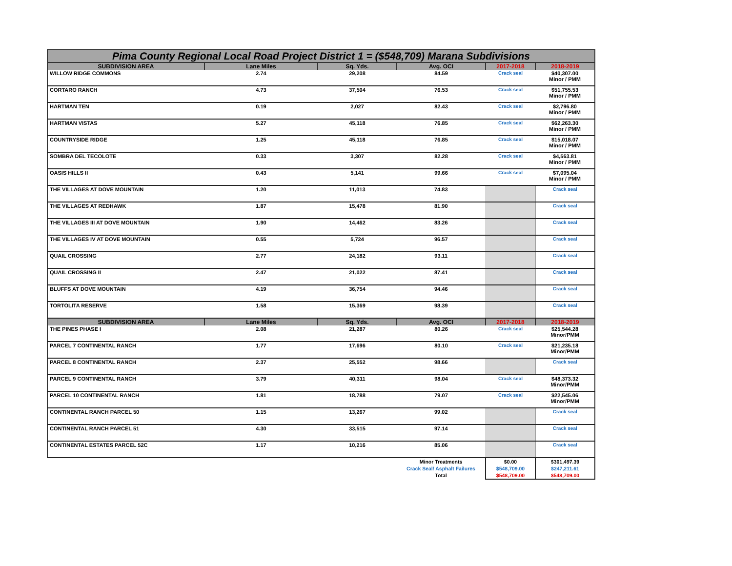| Pima County Regional Local Road Project District 1 = ($548,709) Marana Subdivisions | | | | | |
| --- | --- | --- | --- | --- | --- |
| SUBDIVISION AREA | Lane Miles | Sq. Yds. | Avg. OCI | 2017-2018 | 2018-2019 |
| WILLOW RIDGE COMMONS | 2.74 | 29,208 | 84.59 | Crack seal | $40,307.00 Minor / PMM |
| CORTARO RANCH | 4.73 | 37,504 | 76.53 | Crack seal | $51,755.53 Minor / PMM |
| HARTMAN TEN | 0.19 | 2,027 | 82.43 | Crack seal | $2,796.80 Minor / PMM |
| HARTMAN VISTAS | 5.27 | 45,118 | 76.85 | Crack seal | $62,263.30 Minor / PMM |
| COUNTRYSIDE RIDGE | 1.25 | 45,118 | 76.85 | Crack seal | $15,018.07 Minor / PMM |
| SOMBRA DEL TECOLOTE | 0.33 | 3,307 | 82.28 | Crack seal | $4,563.81 Minor / PMM |
| OASIS HILLS II | 0.43 | 5,141 | 99.66 | Crack seal | $7,095.04 Minor / PMM |
| THE VILLAGES AT DOVE MOUNTAIN | 1.20 | 11,013 | 74.83 | | Crack seal |
| THE VILLAGES AT REDHAWK | 1.87 | 15,478 | 81.90 | | Crack seal |
| THE VILLAGES III AT DOVE MOUNTAIN | 1.90 | 14,462 | 83.26 | | Crack seal |
| THE VILLAGES IV AT DOVE MOUNTAIN | 0.55 | 5,724 | 96.57 | | Crack seal |
| QUAIL CROSSING | 2.77 | 24,182 | 93.11 | | Crack seal |
| QUAIL CROSSING II | 2.47 | 21,022 | 87.41 | | Crack seal |
| BLUFFS AT DOVE MOUNTAIN | 4.19 | 36,754 | 94.46 | | Crack seal |
| TORTOLITA RESERVE | 1.58 | 15,369 | 98.39 | | Crack seal |
| SUBDIVISION AREA | Lane Miles | Sq. Yds. | Avg. OCI | 2017-2018 | 2018-2019 |
| THE PINES PHASE I | 2.08 | 21,287 | 80.26 | Crack seal | $25,544.28 Minor/PMM |
| PARCEL 7 CONTINENTAL RANCH | 1.77 | 17,696 | 80.10 | Crack seal | $21,235.18 Minor/PMM |
| PARCEL 8 CONTINENTAL RANCH | 2.37 | 25,552 | 98.66 | | Crack seal |
| PARCEL 9 CONTINENTAL RANCH | 3.79 | 40,311 | 98.04 | Crack seal | $48,373.32 Minor/PMM |
| PARCEL 10 CONTINENTAL RANCH | 1.81 | 18,788 | 79.07 | Crack seal | $22,545.06 Minor/PMM |
| CONTINENTAL RANCH PARCEL 50 | 1.15 | 13,267 | 99.02 | | Crack seal |
| CONTINENTAL RANCH PARCEL 51 | 4.30 | 33,515 | 97.14 | | Crack seal |
| CONTINENTAL ESTATES PARCEL 52C | 1.17 | 10,216 | 85.06 | | Crack seal |
| | | | Minor Treatments | $0.00 | $301,497.39 |
| | | | Crack Seal/ Asphalt Failures | $548,709.00 | $247,211.61 |
| | | | Total | $548,709.00 | $548,709.00 |